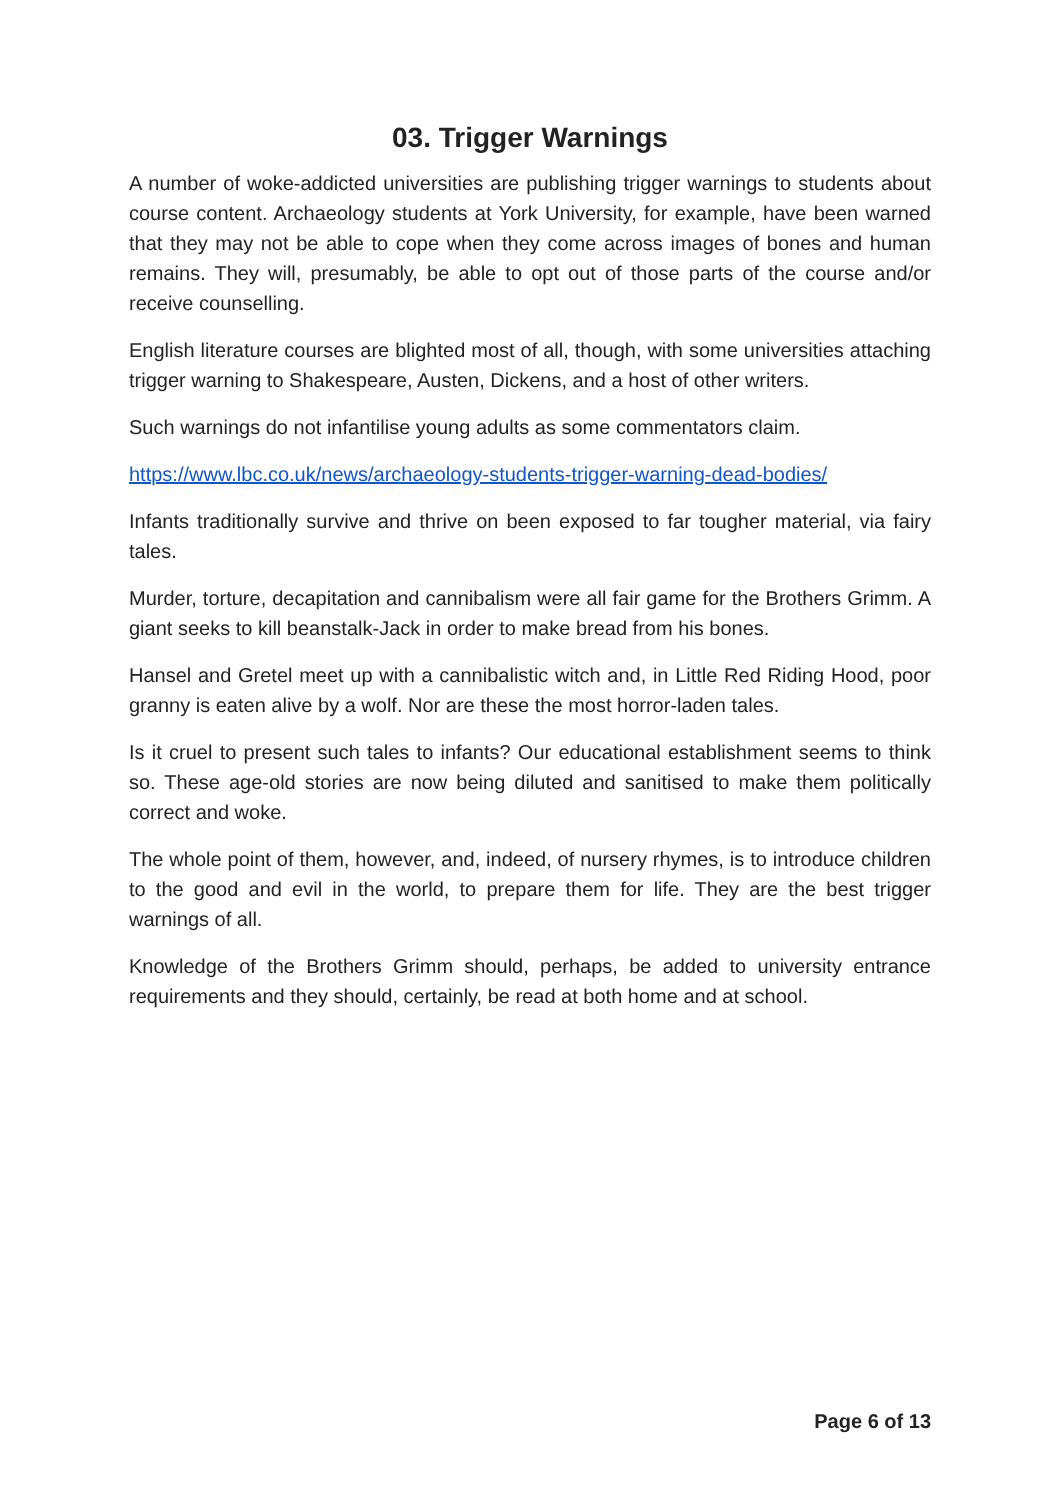03. Trigger Warnings
A number of woke-addicted universities are publishing trigger warnings to students about course content. Archaeology students at York University, for example, have been warned that they may not be able to cope when they come across images of bones and human remains. They will, presumably, be able to opt out of those parts of the course and/or receive counselling.
English literature courses are blighted most of all, though, with some universities attaching trigger warning to Shakespeare, Austen, Dickens, and a host of other writers.
Such warnings do not infantilise young adults as some commentators claim.
https://www.lbc.co.uk/news/archaeology-students-trigger-warning-dead-bodies/
Infants traditionally survive and thrive on been exposed to far tougher material, via fairy tales.
Murder, torture, decapitation and cannibalism were all fair game for the Brothers Grimm. A giant seeks to kill beanstalk-Jack in order to make bread from his bones.
Hansel and Gretel meet up with a cannibalistic witch and, in Little Red Riding Hood, poor granny is eaten alive by a wolf. Nor are these the most horror-laden tales.
Is it cruel to present such tales to infants? Our educational establishment seems to think so. These age-old stories are now being diluted and sanitised to make them politically correct and woke.
The whole point of them, however, and, indeed, of nursery rhymes, is to introduce children to the good and evil in the world, to prepare them for life. They are the best trigger warnings of all.
Knowledge of the Brothers Grimm should, perhaps, be added to university entrance requirements and they should, certainly, be read at both home and at school.
Page 6 of 13